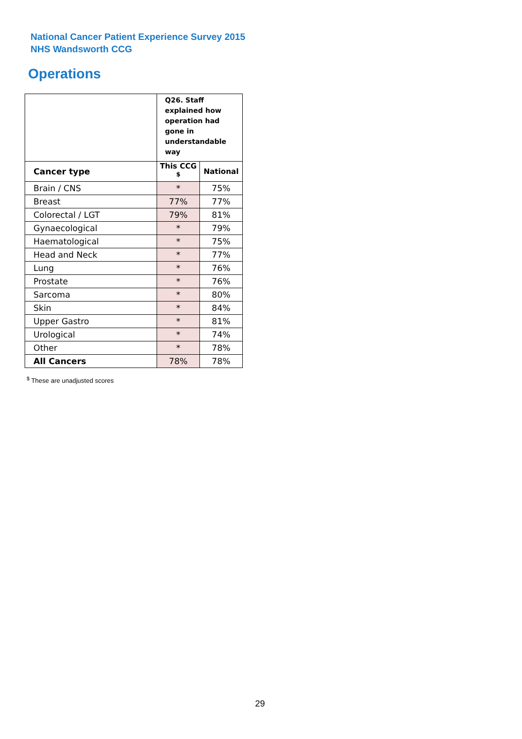National Cancer Patient Experience Survey 2015
NHS Wandsworth CCG
Operations
| | Q26. Staff explained how operation had gone in understandable way | |
| --- | --- | --- |
| Cancer type | This CCG <sup>$</sup> | National |
| Brain / CNS | * | 75% |
| Breast | 77% | 77% |
| Colorectal / LGT | 79% | 81% |
| Gynaecological | * | 79% |
| Haematological | * | 75% |
| Head and Neck | * | 77% |
| Lung | * | 76% |
| Prostate | * | 76% |
| Sarcoma | * | 80% |
| Skin | * | 84% |
| Upper Gastro | * | 81% |
| Urological | * | 74% |
| Other | * | 78% |
| All Cancers | 78% | 78% |
<sup>$</sup> These are unadjusted scores
29